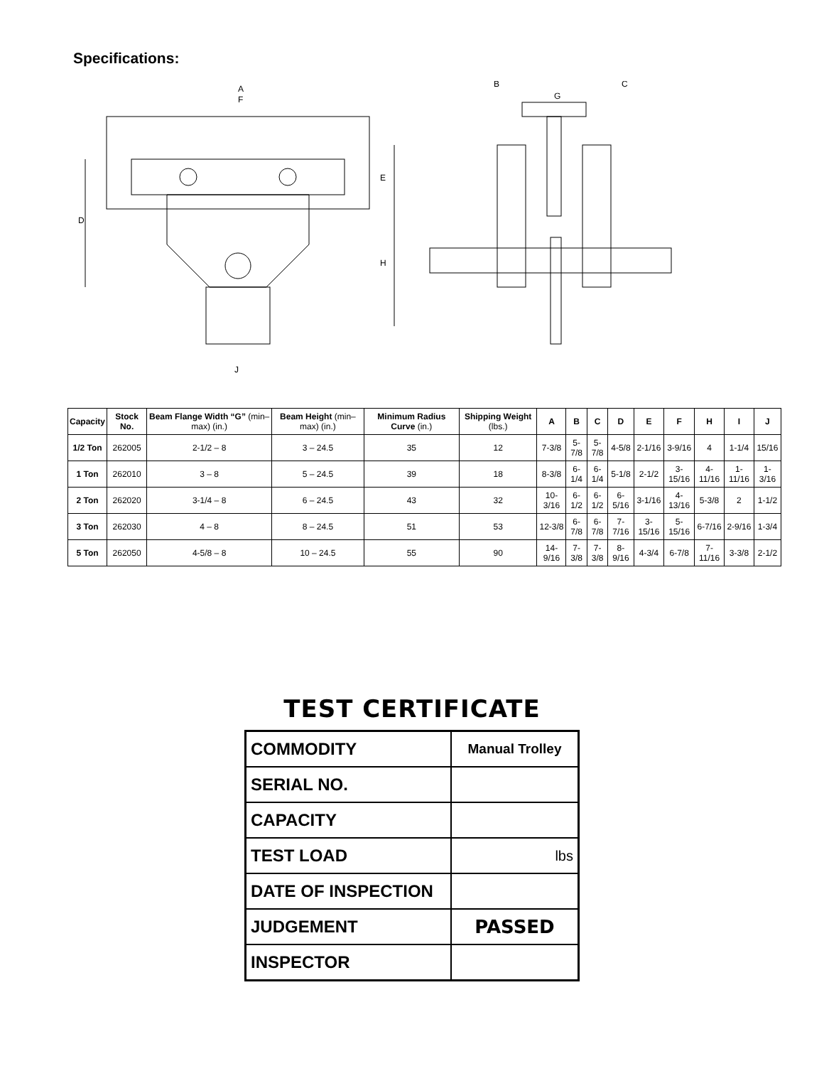Specifications:
A
F
D
E
H
J
B
C
G
| Capacity | Stock No. | Beam Flange Width “G” (min–max) (in.) | Beam Height (min–max) (in.) | Minimum Radius Curve (in.) | Shipping Weight (lbs.) | A | B | C | D | E | F | H | I | J |
| --- | --- | --- | --- | --- | --- | --- | --- | --- | --- | --- | --- | --- | --- | --- |
| 1/2 Ton | 262005 | 2-1/2 – 8 | 3 – 24.5 | 35 | 12 | 7-3/8 | 5-7/8 | 5-7/8 | 4-5/8 | 2-1/16 | 3-9/16 | 4 | 1-1/4 | 15/16 |
| 1 Ton | 262010 | 3 – 8 | 5 – 24.5 | 39 | 18 | 8-3/8 | 6-1/4 | 6-1/4 | 5-1/8 | 2-1/2 | 3-15/16 | 4-11/16 | 1-11/16 | 1-3/16 |
| 2 Ton | 262020 | 3-1/4 – 8 | 6 – 24.5 | 43 | 32 | 10-3/16 | 6-1/2 | 6-1/2 | 6-5/16 | 3-1/16 | 4-13/16 | 5-3/8 | 2 | 1-1/2 |
| 3 Ton | 262030 | 4 – 8 | 8 – 24.5 | 51 | 53 | 12-3/8 | 6-7/8 | 6-7/8 | 7-7/16 | 3-15/16 | 5-15/16 | 6-7/16 | 2-9/16 | 1-3/4 |
| 5 Ton | 262050 | 4-5/8 – 8 | 10 – 24.5 | 55 | 90 | 14-9/16 | 7-3/8 | 7-3/8 | 8-9/16 | 4-3/4 | 6-7/8 | 7-11/16 | 3-3/8 | 2-1/2 |
TEST CERTIFICATE
| COMMODITY | Manual Trolley |
| SERIAL NO. | |
| CAPACITY | |
| TEST LOAD | lbs |
| DATE OF INSPECTION | |
| JUDGEMENT | PASSED |
| INSPECTOR | |